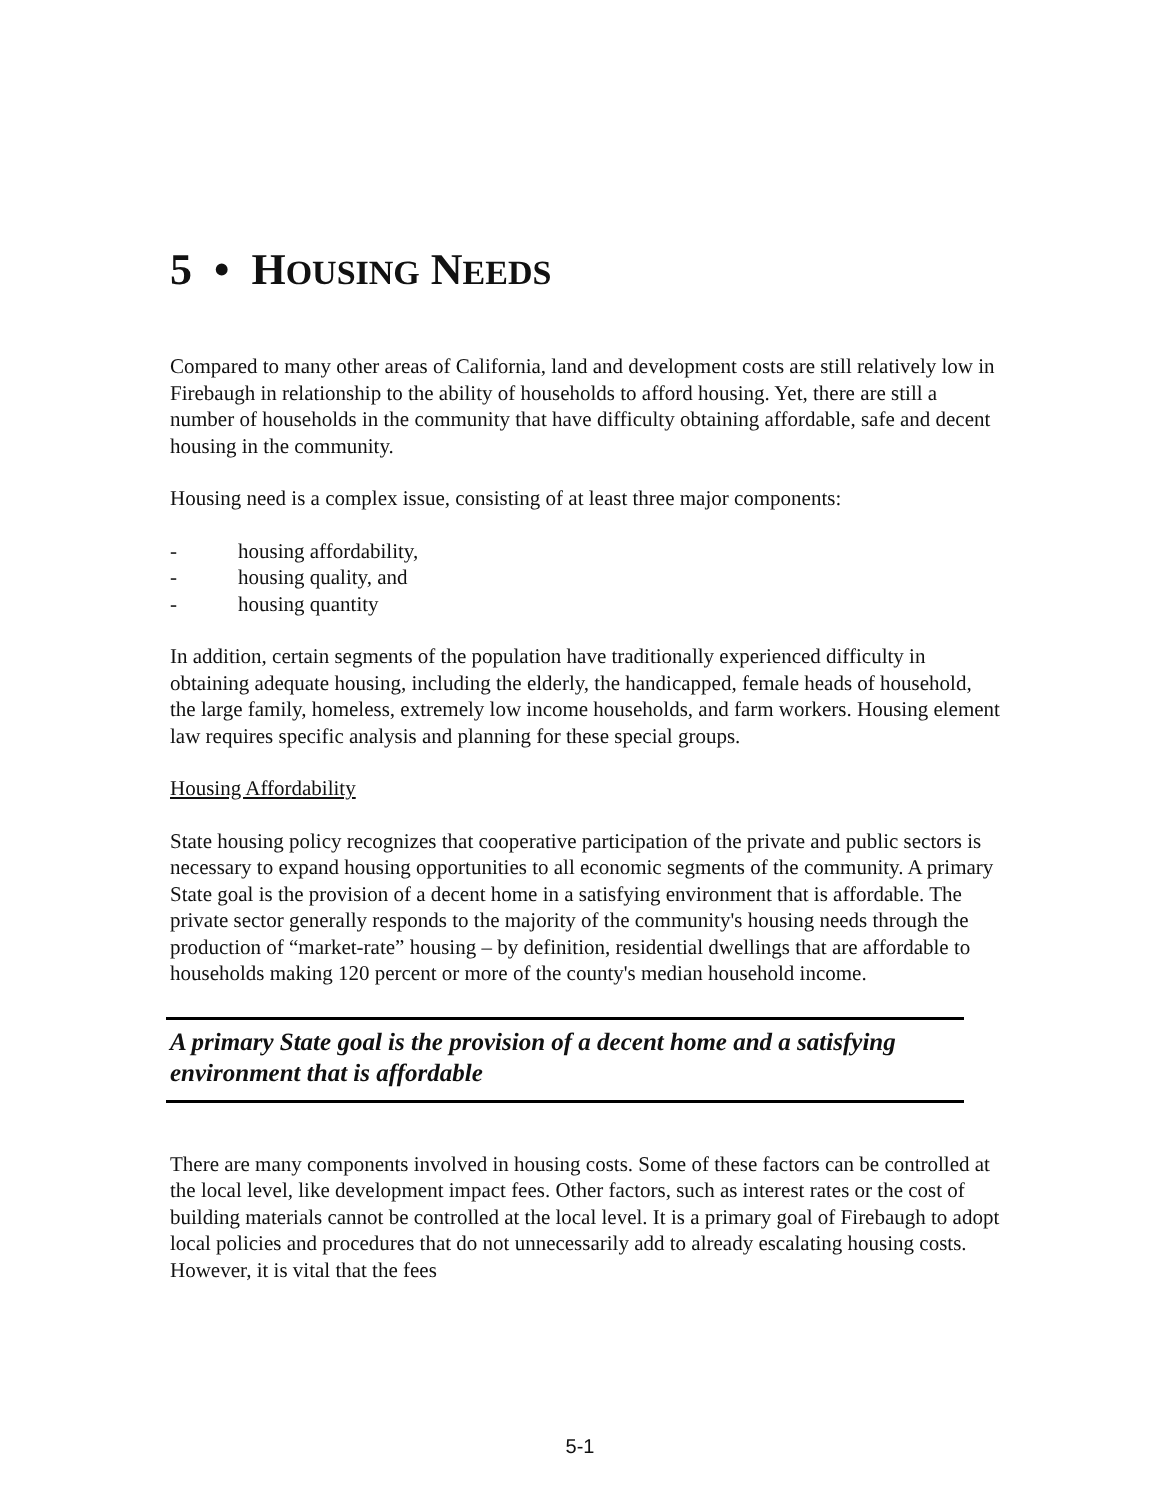5 • HOUSING NEEDS
Compared to many other areas of California, land and development costs are still relatively low in Firebaugh in relationship to the ability of households to afford housing. Yet, there are still a number of households in the community that have difficulty obtaining affordable, safe and decent housing in the community.
Housing need is a complex issue, consisting of at least three major components:
- housing affordability,
- housing quality, and
- housing quantity
In addition, certain segments of the population have traditionally experienced difficulty in obtaining adequate housing, including the elderly, the handicapped, female heads of household, the large family, homeless, extremely low income households, and farm workers. Housing element law requires specific analysis and planning for these special groups.
Housing Affordability
State housing policy recognizes that cooperative participation of the private and public sectors is necessary to expand housing opportunities to all economic segments of the community. A primary State goal is the provision of a decent home in a satisfying environment that is affordable. The private sector generally responds to the majority of the community's housing needs through the production of “market-rate” housing – by definition, residential dwellings that are affordable to households making 120 percent or more of the county's median household income.
A primary State goal is the provision of a decent home and a satisfying environment that is affordable
There are many components involved in housing costs. Some of these factors can be controlled at the local level, like development impact fees. Other factors, such as interest rates or the cost of building materials cannot be controlled at the local level. It is a primary goal of Firebaugh to adopt local policies and procedures that do not unnecessarily add to already escalating housing costs. However, it is vital that the fees
5-1